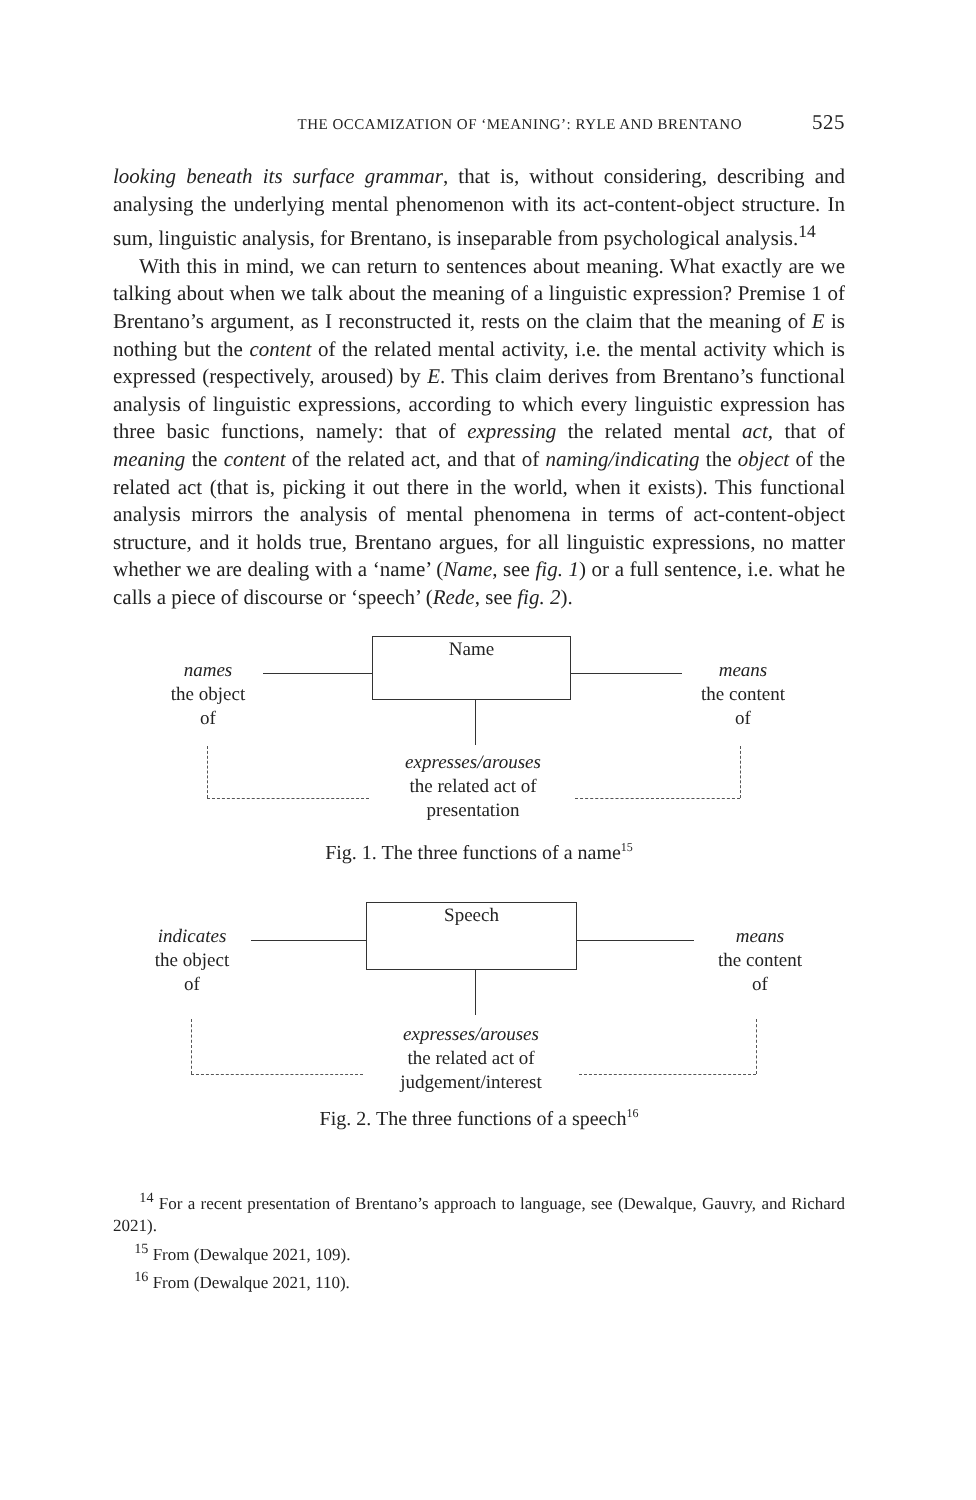THE OCCAMIZATION OF ‘MEANING’: RYLE AND BRENTANO 525
looking beneath its surface grammar, that is, without considering, describing and analysing the underlying mental phenomenon with its act-content-object structure. In sum, linguistic analysis, for Brentano, is inseparable from psychological analysis.<sup>14</sup>
With this in mind, we can return to sentences about meaning. What exactly are we talking about when we talk about the meaning of a linguistic expression? Premise 1 of Brentano’s argument, as I reconstructed it, rests on the claim that the meaning of E is nothing but the content of the related mental activity, i.e. the mental activity which is expressed (respectively, aroused) by E. This claim derives from Brentano’s functional analysis of linguistic expressions, according to which every linguistic expression has three basic functions, namely: that of expressing the related mental act, that of meaning the content of the related act, and that of naming/indicating the object of the related act (that is, picking it out there in the world, when it exists). This functional analysis mirrors the analysis of mental phenomena in terms of act-content-object structure, and it holds true, Brentano argues, for all linguistic expressions, no matter whether we are dealing with a ‘name’ (Name, see fig. 1) or a full sentence, i.e. what he calls a piece of discourse or ‘speech’ (Rede, see fig. 2).
names
the object
of
Name
means
the content
of
expresses/arouses
the related act of
presentation
Fig. 1. The three functions of a name<sup>15</sup>
indicates
the object
of
Speech
means
the content
of
expresses/arouses
the related act of
judgement/interest
Fig. 2. The three functions of a speech<sup>16</sup>
<sup>14</sup> For a recent presentation of Brentano’s approach to language, see (Dewalque, Gauvry, and Richard 2021).
<sup>15</sup> From (Dewalque 2021, 109).
<sup>16</sup> From (Dewalque 2021, 110).